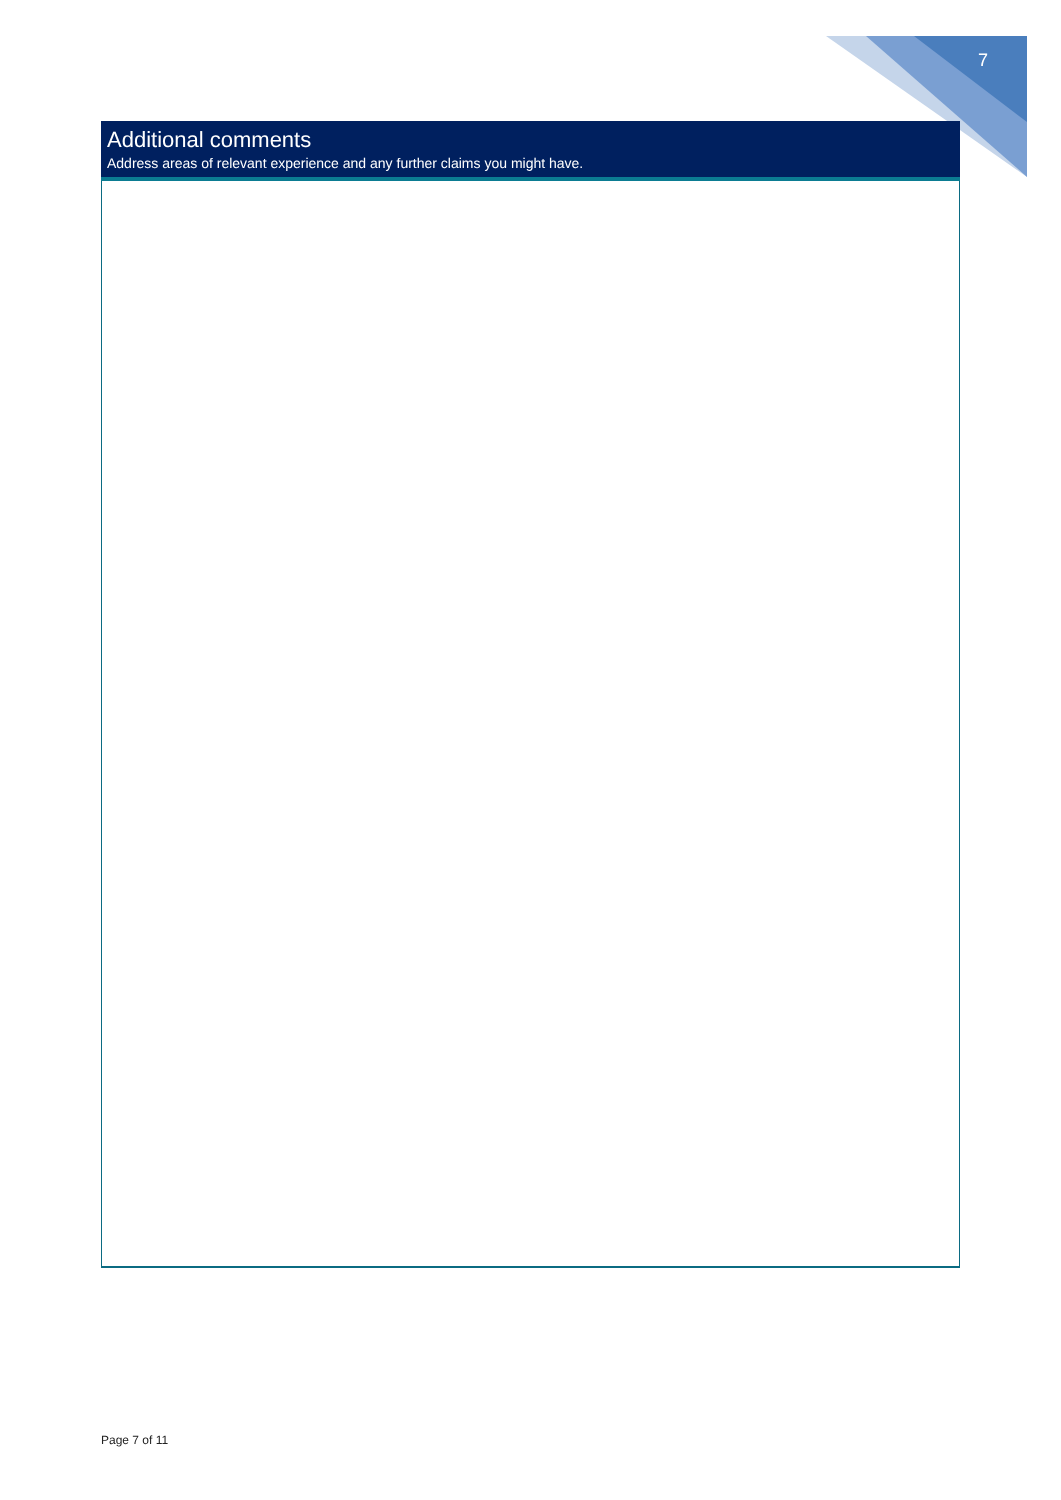7
Additional comments
Address areas of relevant experience and any further claims you might have.
Page 7 of 11